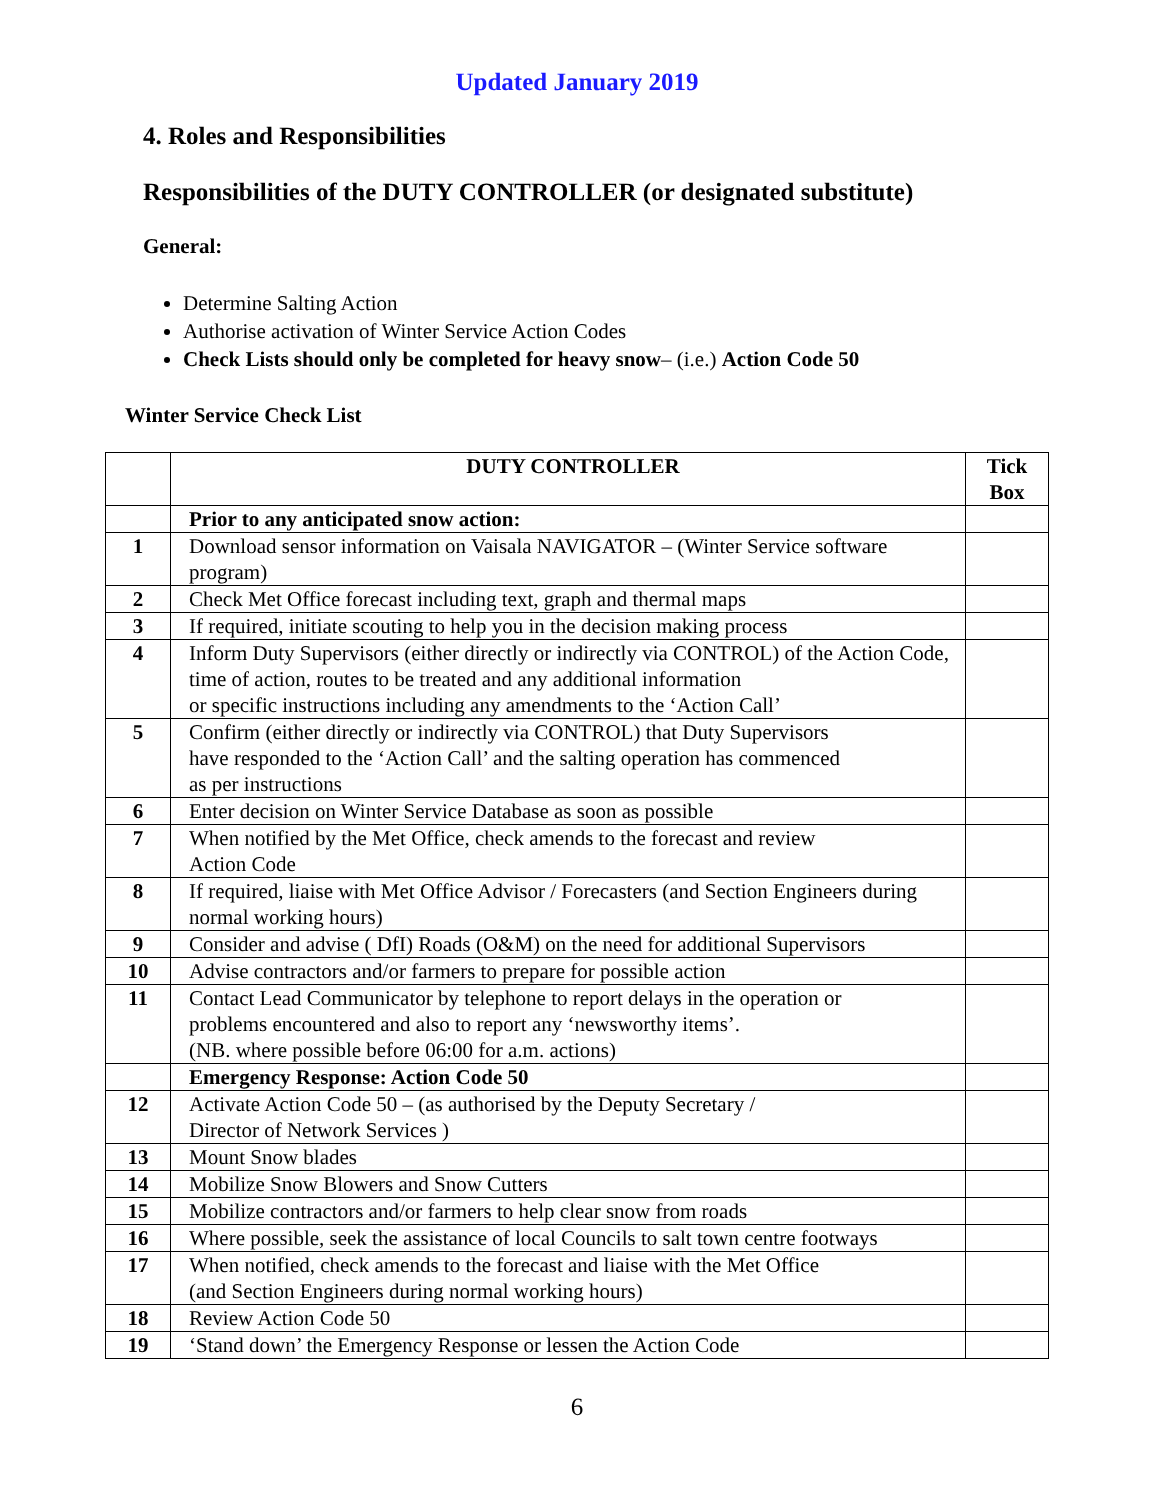Updated January 2019
4. Roles and Responsibilities
Responsibilities of the DUTY CONTROLLER (or designated substitute)
General:
Determine Salting Action
Authorise activation of Winter Service Action Codes
Check Lists should only be completed for heavy snow– (i.e.) Action Code 50
Winter Service Check List
| | DUTY CONTROLLER | Tick Box |
| | Prior to any anticipated snow action: | |
| 1 | Download sensor information on Vaisala NAVIGATOR – (Winter Service software program) | |
| 2 | Check Met Office forecast including text, graph and thermal maps | |
| 3 | If required, initiate scouting to help you in the decision making process | |
| 4 | Inform Duty Supervisors (either directly or indirectly via CONTROL) of the Action Code, time of action, routes to be treated and any additional information or specific instructions including any amendments to the ‘Action Call’ | |
| 5 | Confirm (either directly or indirectly via CONTROL) that Duty Supervisors have responded to the ‘Action Call’ and the salting operation has commenced as per instructions | |
| 6 | Enter decision on Winter Service Database as soon as possible | |
| 7 | When notified by the Met Office, check amends to the forecast and review Action Code | |
| 8 | If required, liaise with Met Office Advisor / Forecasters (and Section Engineers during normal working hours) | |
| 9 | Consider and advise ( DfI) Roads (O&M) on the need for additional Supervisors | |
| 10 | Advise contractors and/or farmers to prepare for possible action | |
| 11 | Contact Lead Communicator by telephone to report delays in the operation or problems encountered and also to report any ‘newsworthy items’. (NB. where possible before 06:00 for a.m. actions) | |
| | Emergency Response: Action Code 50 | |
| 12 | Activate Action Code 50 – (as authorised by the Deputy Secretary / Director of Network Services ) | |
| 13 | Mount Snow blades | |
| 14 | Mobilize Snow Blowers and Snow Cutters | |
| 15 | Mobilize contractors and/or farmers to help clear snow from roads | |
| 16 | Where possible, seek the assistance of local Councils to salt town centre footways | |
| 17 | When notified, check amends to the forecast and liaise with the Met Office (and Section Engineers during normal working hours) | |
| 18 | Review Action Code 50 | |
| 19 | ‘Stand down’ the Emergency Response or lessen the Action Code | |
6